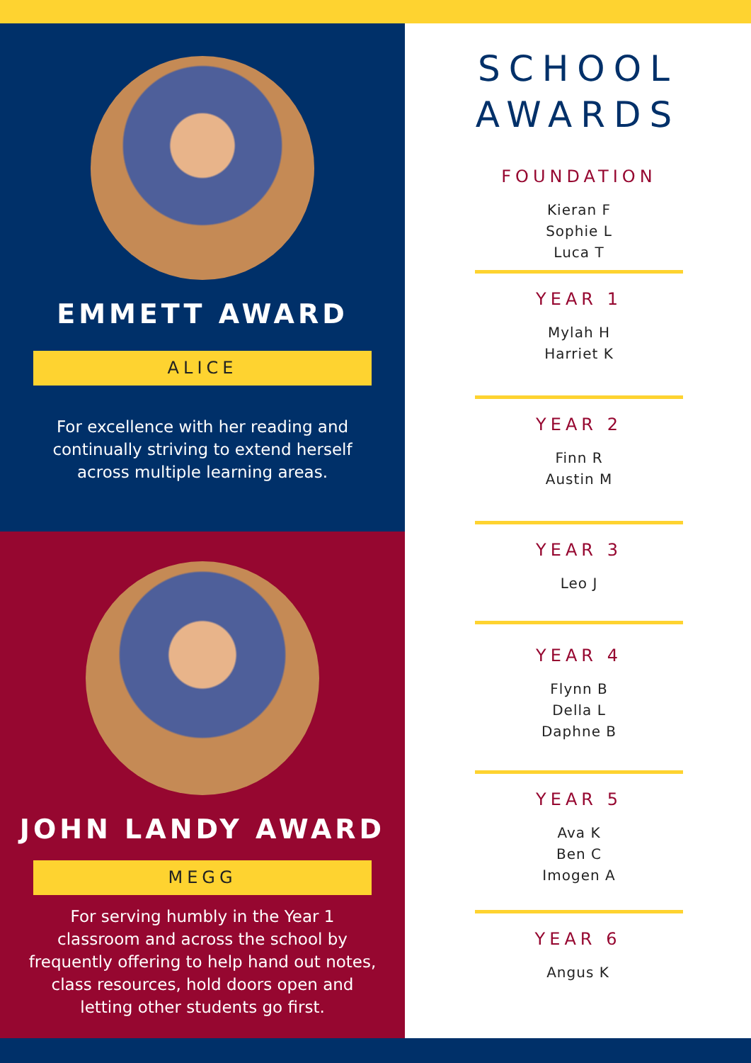EMMETT AWARD
ALICE
For excellence with her reading and continually striving to extend herself across multiple learning areas.
JOHN LANDY AWARD
MEGG
For serving humbly in the Year 1 classroom and across the school by frequently offering to help hand out notes, class resources, hold doors open and letting other students go first.
SCHOOL
AWARDS
FOUNDATION
Kieran F
Sophie L
Luca T
YEAR 1
Mylah H
Harriet K
YEAR 2
Finn R
Austin M
YEAR 3
Leo J
YEAR 4
Flynn B
Della L
Daphne B
YEAR 5
Ava K
Ben C
Imogen A
YEAR 6
Angus K